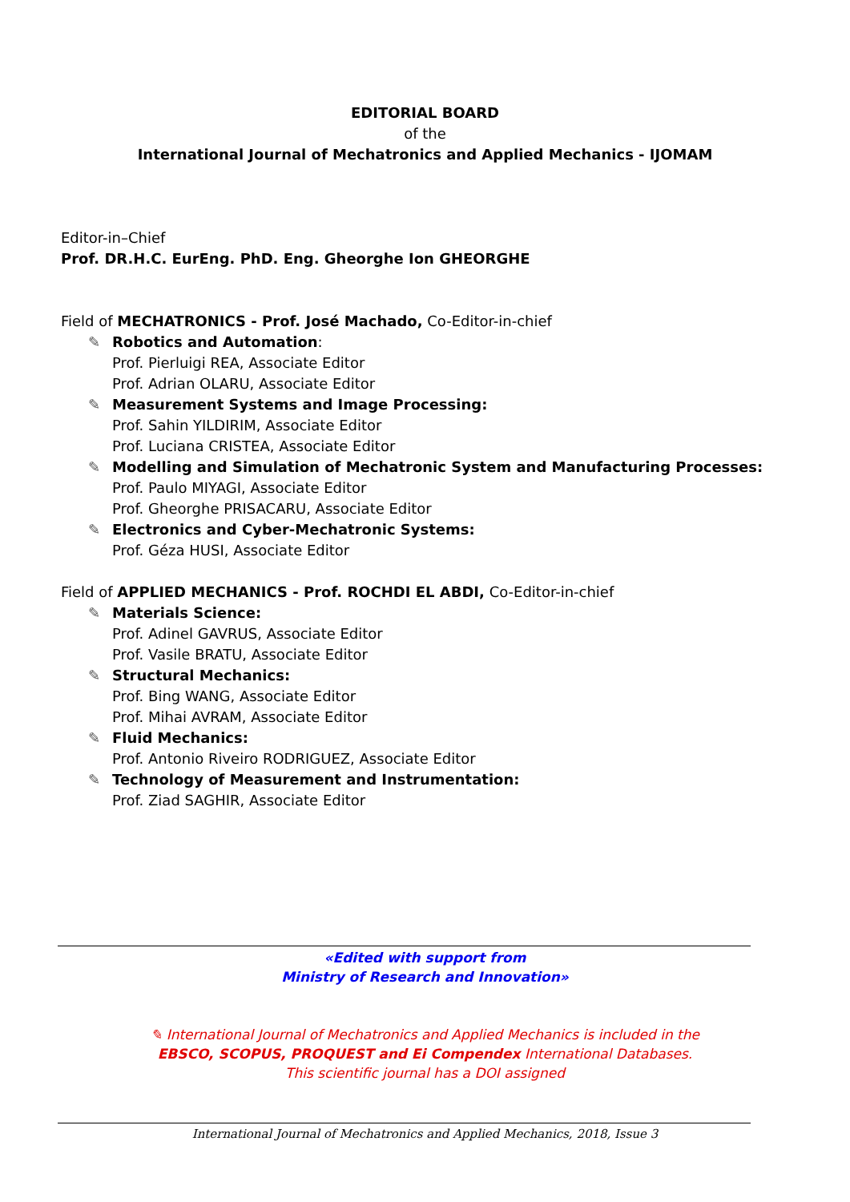EDITORIAL BOARD
of the
International Journal of Mechatronics and Applied Mechanics - IJOMAM
Editor-in–Chief
Prof. DR.H.C. EurEng. PhD. Eng. Gheorghe Ion GHEORGHE
Field of MECHATRONICS - Prof. José Machado, Co-Editor-in-chief
✎ Robotics and Automation:
Prof. Pierluigi REA, Associate Editor
Prof. Adrian OLARU, Associate Editor
✎ Measurement Systems and Image Processing:
Prof. Sahin YILDIRIM, Associate Editor
Prof. Luciana CRISTEA, Associate Editor
✎ Modelling and Simulation of Mechatronic System and Manufacturing Processes:
Prof. Paulo MIYAGI, Associate Editor
Prof. Gheorghe PRISACARU, Associate Editor
✎ Electronics and Cyber-Mechatronic Systems:
Prof. Géza HUSI, Associate Editor
Field of APPLIED MECHANICS - Prof. ROCHDI EL ABDI, Co-Editor-in-chief
✎ Materials Science:
Prof. Adinel GAVRUS, Associate Editor
Prof. Vasile BRATU, Associate Editor
✎ Structural Mechanics:
Prof. Bing WANG, Associate Editor
Prof. Mihai AVRAM, Associate Editor
✎ Fluid Mechanics:
Prof. Antonio Riveiro RODRIGUEZ, Associate Editor
✎ Technology of Measurement and Instrumentation:
Prof. Ziad SAGHIR, Associate Editor
«Edited with support from
Ministry of Research and Innovation»
✎ International Journal of Mechatronics and Applied Mechanics is included in the
EBSCO, SCOPUS, PROQUEST and Ei Compendex International Databases.
This scientific journal has a DOI assigned
International Journal of Mechatronics and Applied Mechanics, 2018, Issue 3